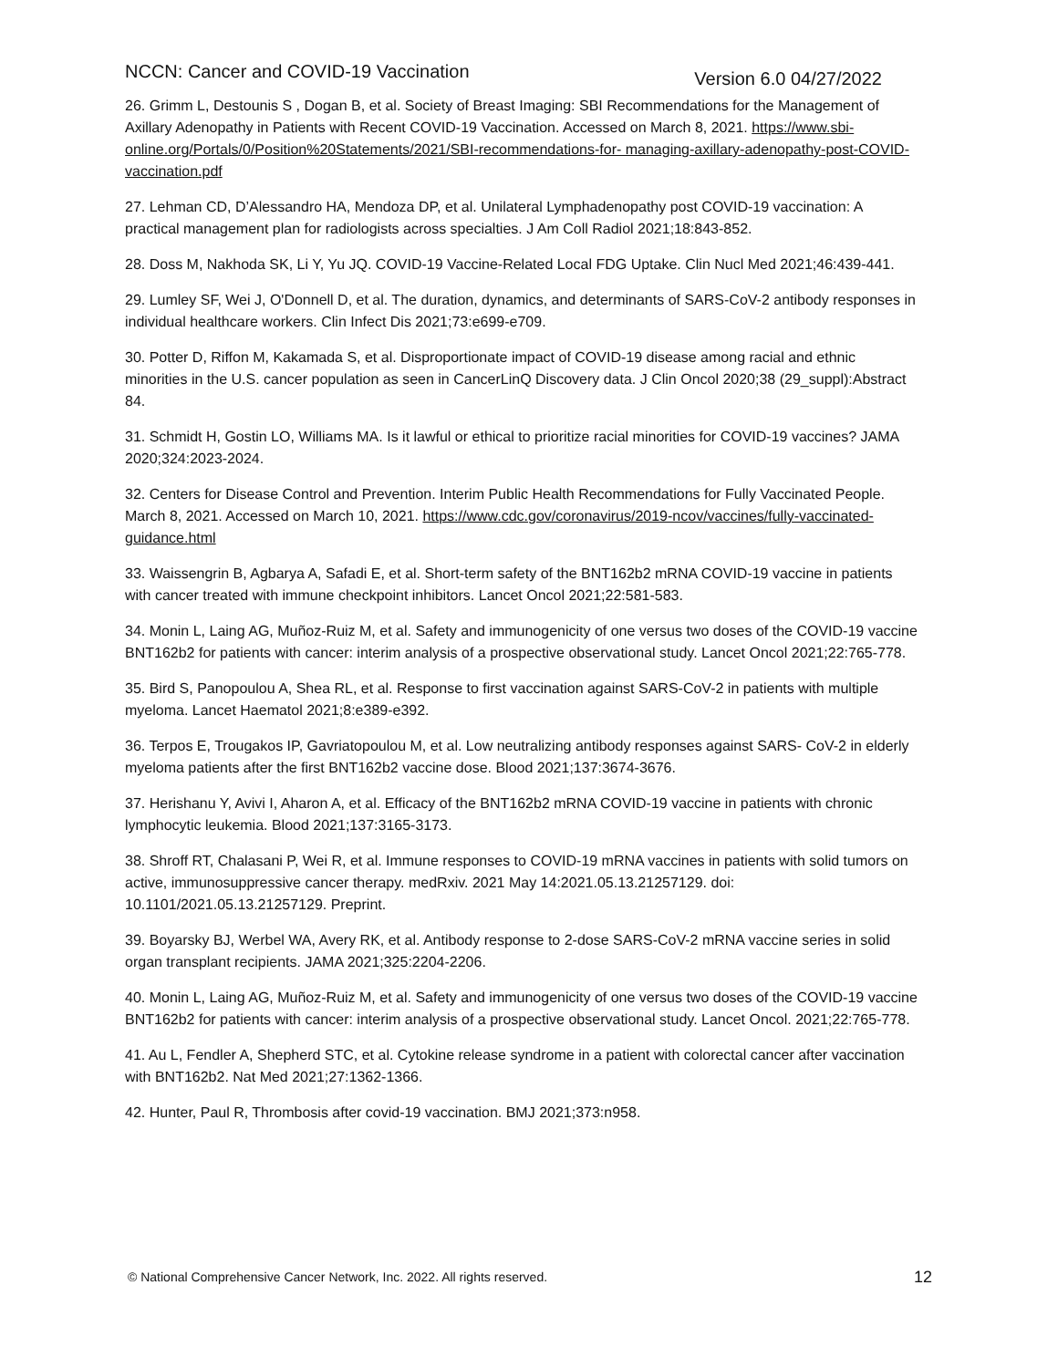NCCN: Cancer and COVID-19 Vaccination Version 6.0 04/27/2022
26. Grimm L, Destounis S , Dogan B, et al. Society of Breast Imaging: SBI Recommendations for the Management of Axillary Adenopathy in Patients with Recent COVID-19 Vaccination. Accessed on March 8, 2021. https://www.sbi-online.org/Portals/0/Position%20Statements/2021/SBI-recommendations-for- managing-axillary-adenopathy-post-COVID-vaccination.pdf
27. Lehman CD, D’Alessandro HA, Mendoza DP, et al. Unilateral Lymphadenopathy post COVID-19 vaccination: A practical management plan for radiologists across specialties. J Am Coll Radiol 2021;18:843-852.
28. Doss M, Nakhoda SK, Li Y, Yu JQ. COVID-19 Vaccine-Related Local FDG Uptake. Clin Nucl Med 2021;46:439-441.
29. Lumley SF, Wei J, O'Donnell D, et al. The duration, dynamics, and determinants of SARS-CoV-2 antibody responses in individual healthcare workers. Clin Infect Dis 2021;73:e699-e709.
30. Potter D, Riffon M, Kakamada S, et al. Disproportionate impact of COVID-19 disease among racial and ethnic minorities in the U.S. cancer population as seen in CancerLinQ Discovery data. J Clin Oncol 2020;38 (29_suppl):Abstract 84.
31. Schmidt H, Gostin LO, Williams MA. Is it lawful or ethical to prioritize racial minorities for COVID-19 vaccines? JAMA 2020;324:2023-2024.
32. Centers for Disease Control and Prevention. Interim Public Health Recommendations for Fully Vaccinated People. March 8, 2021. Accessed on March 10, 2021. https://www.cdc.gov/coronavirus/2019-ncov/vaccines/fully-vaccinated-guidance.html
33. Waissengrin B, Agbarya A, Safadi E, et al. Short-term safety of the BNT162b2 mRNA COVID-19 vaccine in patients with cancer treated with immune checkpoint inhibitors. Lancet Oncol 2021;22:581-583.
34. Monin L, Laing AG, Muñoz-Ruiz M, et al. Safety and immunogenicity of one versus two doses of the COVID-19 vaccine BNT162b2 for patients with cancer: interim analysis of a prospective observational study. Lancet Oncol 2021;22:765-778.
35. Bird S, Panopoulou A, Shea RL, et al. Response to first vaccination against SARS-CoV-2 in patients with multiple myeloma. Lancet Haematol 2021;8:e389-e392.
36. Terpos E, Trougakos IP, Gavriatopoulou M, et al. Low neutralizing antibody responses against SARS- CoV-2 in elderly myeloma patients after the first BNT162b2 vaccine dose. Blood 2021;137:3674-3676.
37. Herishanu Y, Avivi I, Aharon A, et al. Efficacy of the BNT162b2 mRNA COVID-19 vaccine in patients with chronic lymphocytic leukemia. Blood 2021;137:3165-3173.
38. Shroff RT, Chalasani P, Wei R, et al. Immune responses to COVID-19 mRNA vaccines in patients with solid tumors on active, immunosuppressive cancer therapy. medRxiv. 2021 May 14:2021.05.13.21257129. doi: 10.1101/2021.05.13.21257129. Preprint.
39. Boyarsky BJ, Werbel WA, Avery RK, et al. Antibody response to 2-dose SARS-CoV-2 mRNA vaccine series in solid organ transplant recipients. JAMA 2021;325:2204-2206.
40. Monin L, Laing AG, Muñoz-Ruiz M, et al. Safety and immunogenicity of one versus two doses of the COVID-19 vaccine BNT162b2 for patients with cancer: interim analysis of a prospective observational study. Lancet Oncol. 2021;22:765-778.
41. Au L, Fendler A, Shepherd STC, et al. Cytokine release syndrome in a patient with colorectal cancer after vaccination with BNT162b2. Nat Med 2021;27:1362-1366.
42. Hunter, Paul R, Thrombosis after covid-19 vaccination. BMJ 2021;373:n958.
© National Comprehensive Cancer Network, Inc. 2022. All rights reserved. 12